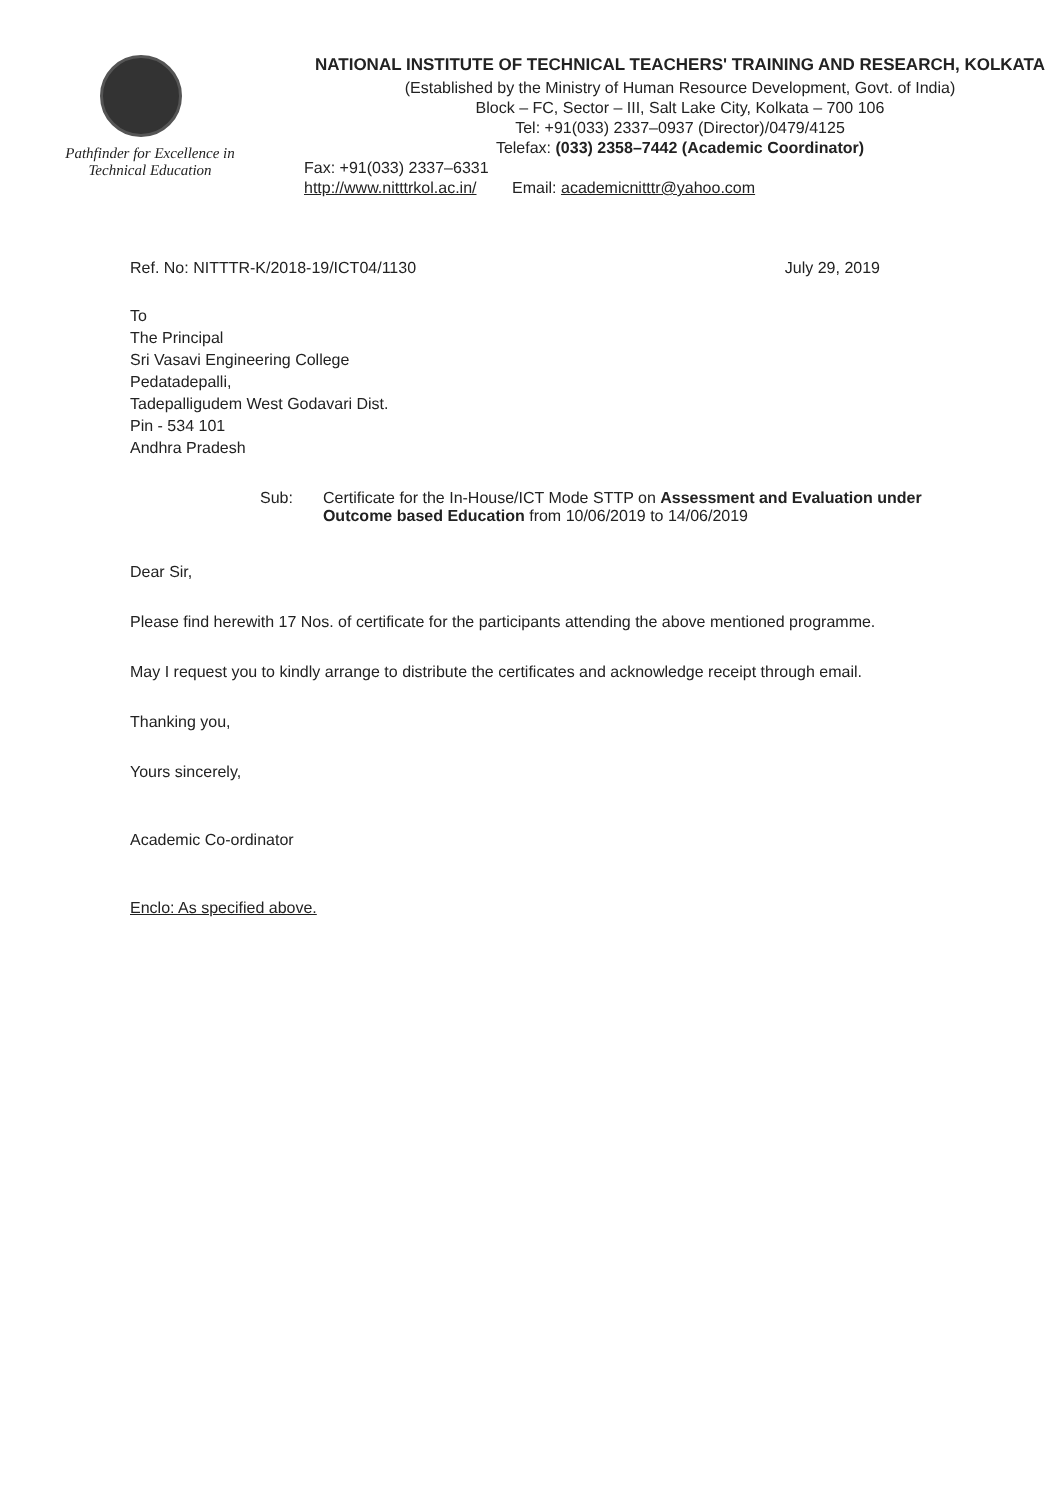Pathfinder for Excellence in
Technical Education
NATIONAL INSTITUTE OF TECHNICAL TEACHERS' TRAINING AND RESEARCH, KOLKATA
(Established by the Ministry of Human Resource Development, Govt. of India)
Block – FC, Sector – III, Salt Lake City, Kolkata – 700 106
Tel: +91(033) 2337–0937 (Director)/0479/4125
Telefax: (033) 2358–7442 (Academic Coordinator)
Fax: +91(033) 2337–6331
http://www.nitttrkol.ac.in/ Email: academicnitttr@yahoo.com
Ref. No: NITTTR-K/2018-19/ICT04/1130
July 29, 2019
To
The Principal
Sri Vasavi Engineering College
Pedatadepalli,
Tadepalligudem West Godavari Dist.
Pin - 534 101
Andhra Pradesh
Sub: Certificate for the In-House/ICT Mode STTP on Assessment and Evaluation under Outcome based Education from 10/06/2019 to 14/06/2019
Dear Sir,
Please find herewith 17 Nos. of certificate for the participants attending the above mentioned programme.
May I request you to kindly arrange to distribute the certificates and acknowledge receipt through email.
Thanking you,
Yours sincerely,
Academic Co-ordinator
Enclo: As specified above.